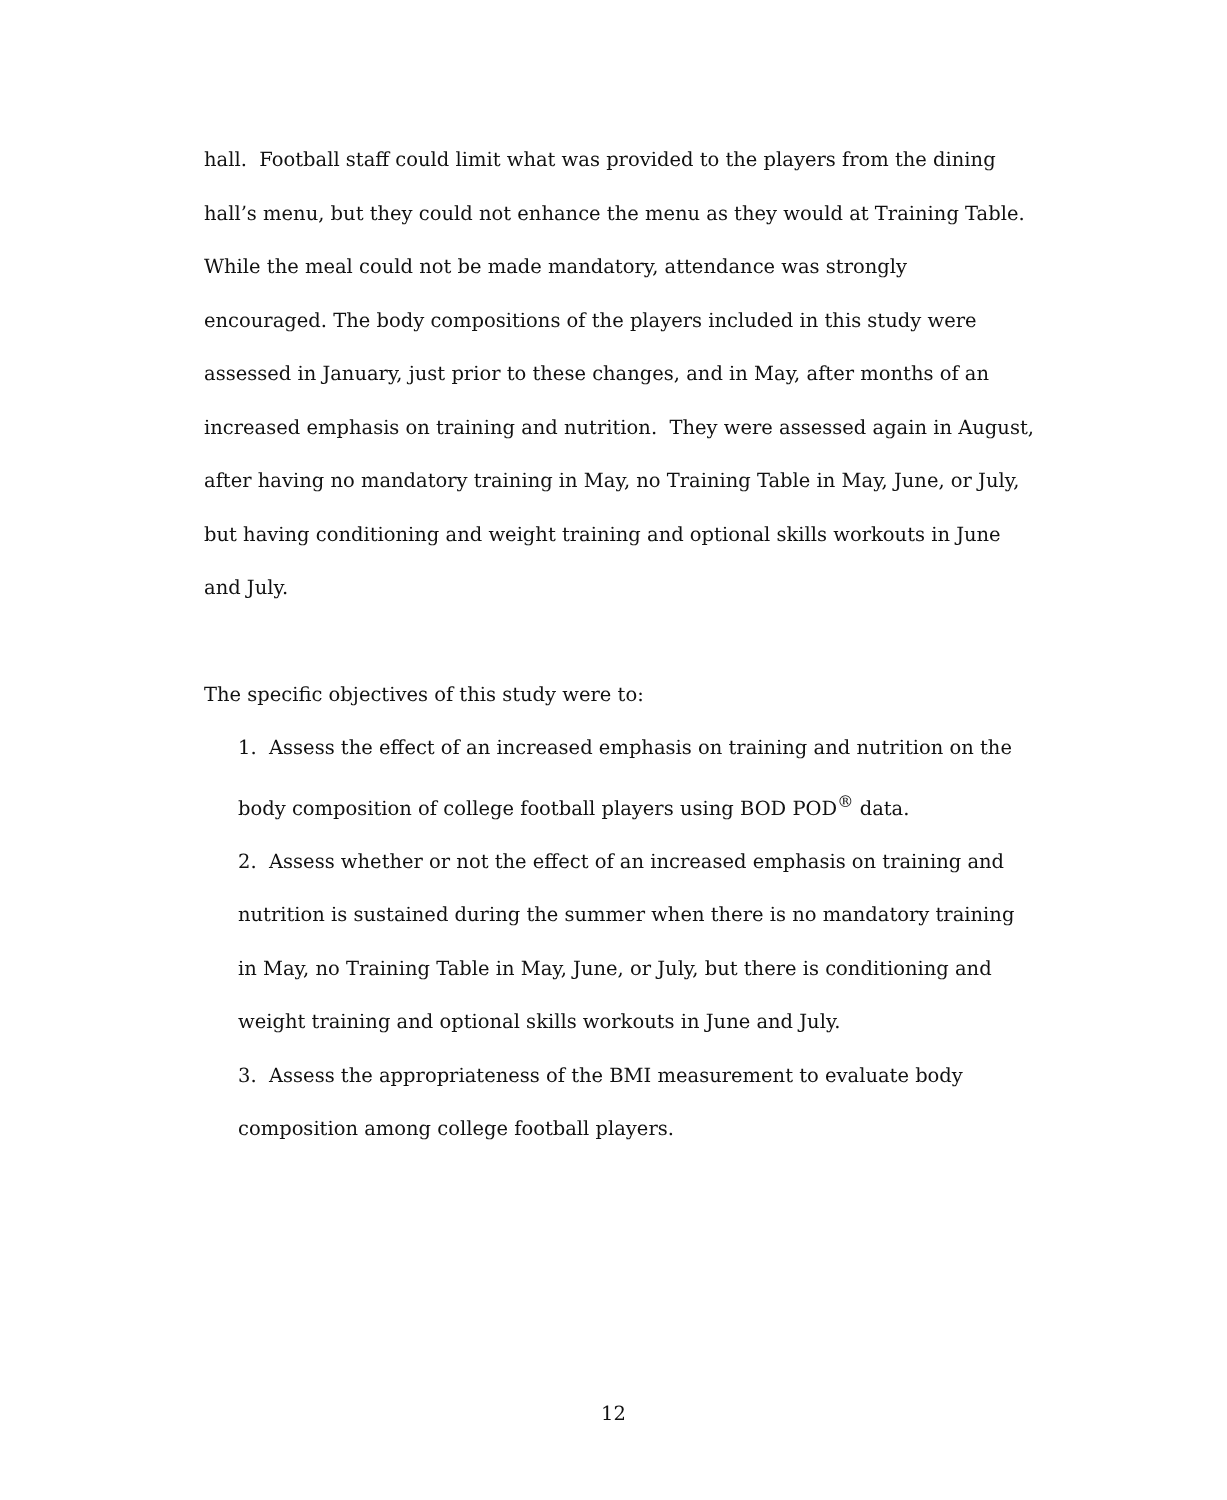hall. Football staff could limit what was provided to the players from the dining hall’s menu, but they could not enhance the menu as they would at Training Table. While the meal could not be made mandatory, attendance was strongly encouraged. The body compositions of the players included in this study were assessed in January, just prior to these changes, and in May, after months of an increased emphasis on training and nutrition. They were assessed again in August, after having no mandatory training in May, no Training Table in May, June, or July, but having conditioning and weight training and optional skills workouts in June and July.
The specific objectives of this study were to:
1. Assess the effect of an increased emphasis on training and nutrition on the body composition of college football players using BOD POD<sup>®</sup> data.
2. Assess whether or not the effect of an increased emphasis on training and nutrition is sustained during the summer when there is no mandatory training in May, no Training Table in May, June, or July, but there is conditioning and weight training and optional skills workouts in June and July.
3. Assess the appropriateness of the BMI measurement to evaluate body composition among college football players.
12